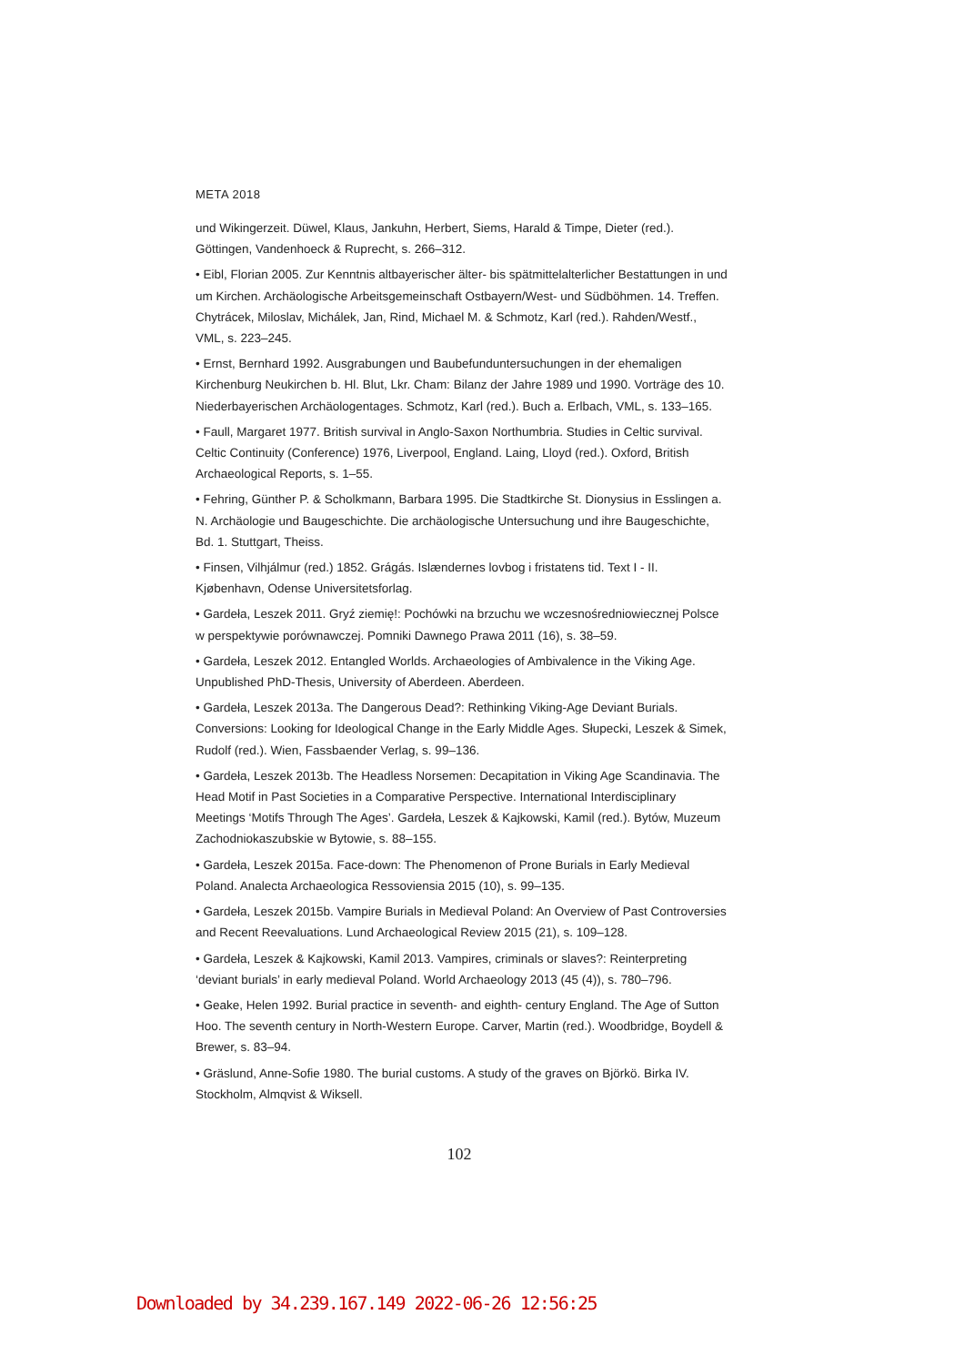META 2018
und Wikingerzeit. Düwel, Klaus, Jankuhn, Herbert, Siems, Harald & Timpe, Dieter (red.). Göttingen, Vandenhoeck & Ruprecht, s. 266–312.
• Eibl, Florian 2005. Zur Kenntnis altbayerischer älter- bis spätmittelalterlicher Bestattungen in und um Kirchen. Archäologische Arbeitsgemeinschaft Ostbayern/West- und Südböhmen. 14. Treffen. Chytrácek, Miloslav, Michálek, Jan, Rind, Michael M. & Schmotz, Karl (red.). Rahden/Westf., VML, s. 223–245.
• Ernst, Bernhard 1992. Ausgrabungen und Baubefunduntersuchungen in der ehemaligen Kirchenburg Neukirchen b. Hl. Blut, Lkr. Cham: Bilanz der Jahre 1989 und 1990. Vorträge des 10. Niederbayerischen Archäologentages. Schmotz, Karl (red.). Buch a. Erlbach, VML, s. 133–165.
• Faull, Margaret 1977. British survival in Anglo-Saxon Northumbria. Studies in Celtic survival. Celtic Continuity (Conference) 1976, Liverpool, England. Laing, Lloyd (red.). Oxford, British Archaeological Reports, s. 1–55.
• Fehring, Günther P. & Scholkmann, Barbara 1995. Die Stadtkirche St. Dionysius in Esslingen a. N. Archäologie und Baugeschichte. Die archäologische Untersuchung und ihre Baugeschichte, Bd. 1. Stuttgart, Theiss.
• Finsen, Vilhjálmur (red.) 1852. Grágás. Islændernes lovbog i fristatens tid. Text I - II. Kjøbenhavn, Odense Universitetsforlag.
• Gardeła, Leszek 2011. Gryź ziemię!: Pochówki na brzuchu we wczesnośredniowiecznej Polsce w perspektywie porównawczej. Pomniki Dawnego Prawa 2011 (16), s. 38–59.
• Gardeła, Leszek 2012. Entangled Worlds. Archaeologies of Ambivalence in the Viking Age. Unpublished PhD-Thesis, University of Aberdeen. Aberdeen.
• Gardeła, Leszek 2013a. The Dangerous Dead?: Rethinking Viking-Age Deviant Burials. Conversions: Looking for Ideological Change in the Early Middle Ages. Słupecki, Leszek & Simek, Rudolf (red.). Wien, Fassbaender Verlag, s. 99–136.
• Gardeła, Leszek 2013b. The Headless Norsemen: Decapitation in Viking Age Scandinavia. The Head Motif in Past Societies in a Comparative Perspective. International Interdisciplinary Meetings ‘Motifs Through The Ages’. Gardeła, Leszek & Kajkowski, Kamil (red.). Bytów, Muzeum Zachodniokaszubskie w Bytowie, s. 88–155.
• Gardeła, Leszek 2015a. Face-down: The Phenomenon of Prone Burials in Early Medieval Poland. Analecta Archaeologica Ressoviensia 2015 (10), s. 99–135.
• Gardeła, Leszek 2015b. Vampire Burials in Medieval Poland: An Overview of Past Controversies and Recent Reevaluations. Lund Archaeological Review 2015 (21), s. 109–128.
• Gardeła, Leszek & Kajkowski, Kamil 2013. Vampires, criminals or slaves?: Reinterpreting ‘deviant burials’ in early medieval Poland. World Archaeology 2013 (45 (4)), s. 780–796.
• Geake, Helen 1992. Burial practice in seventh- and eighth- century England. The Age of Sutton Hoo. The seventh century in North-Western Europe. Carver, Martin (red.). Woodbridge, Boydell & Brewer, s. 83–94.
• Gräslund, Anne-Sofie 1980. The burial customs. A study of the graves on Björkö. Birka IV. Stockholm, Almqvist & Wiksell.
102
Downloaded by 34.239.167.149 2022-06-26 12:56:25